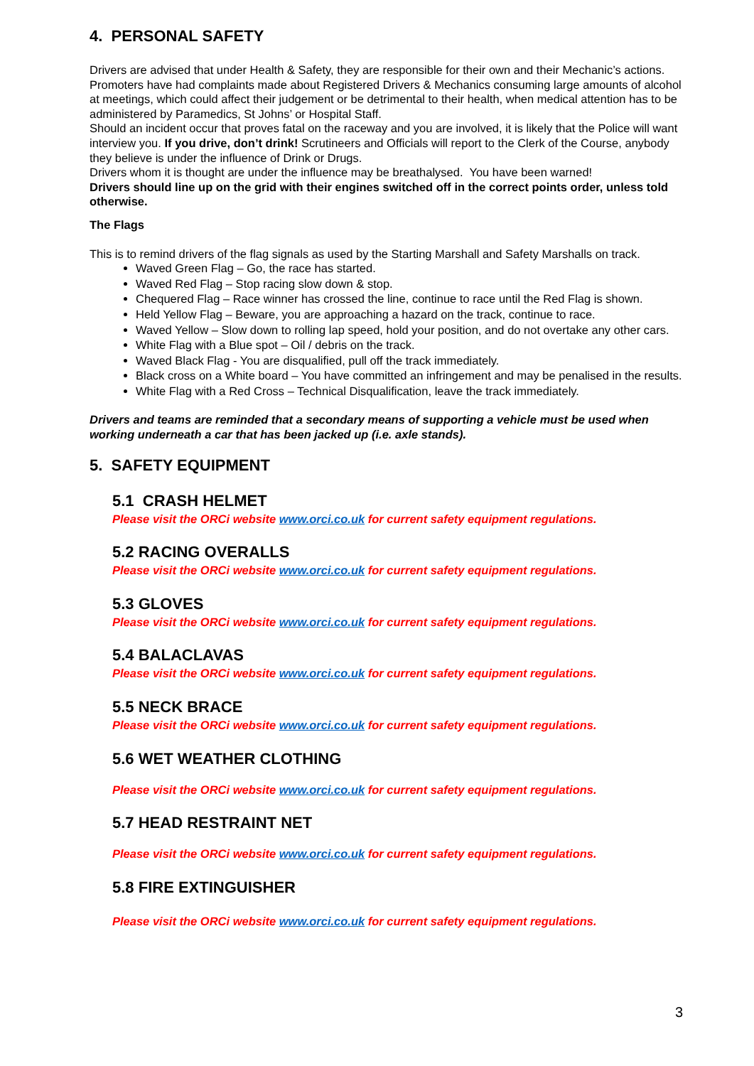4. PERSONAL SAFETY
Drivers are advised that under Health & Safety, they are responsible for their own and their Mechanic’s actions. Promoters have had complaints made about Registered Drivers & Mechanics consuming large amounts of alcohol at meetings, which could affect their judgement or be detrimental to their health, when medical attention has to be administered by Paramedics, St Johns’ or Hospital Staff.
Should an incident occur that proves fatal on the raceway and you are involved, it is likely that the Police will want interview you. If you drive, don’t drink! Scrutineers and Officials will report to the Clerk of the Course, anybody they believe is under the influence of Drink or Drugs.
Drivers whom it is thought are under the influence may be breathalysed. You have been warned!
Drivers should line up on the grid with their engines switched off in the correct points order, unless told otherwise.
The Flags
This is to remind drivers of the flag signals as used by the Starting Marshall and Safety Marshalls on track.
Waved Green Flag – Go, the race has started.
Waved Red Flag – Stop racing slow down & stop.
Chequered Flag – Race winner has crossed the line, continue to race until the Red Flag is shown.
Held Yellow Flag – Beware, you are approaching a hazard on the track, continue to race.
Waved Yellow – Slow down to rolling lap speed, hold your position, and do not overtake any other cars.
White Flag with a Blue spot – Oil / debris on the track.
Waved Black Flag - You are disqualified, pull off the track immediately.
Black cross on a White board – You have committed an infringement and may be penalised in the results.
White Flag with a Red Cross – Technical Disqualification, leave the track immediately.
Drivers and teams are reminded that a secondary means of supporting a vehicle must be used when working underneath a car that has been jacked up (i.e. axle stands).
5. SAFETY EQUIPMENT
5.1 CRASH HELMET
Please visit the ORCi website www.orci.co.uk for current safety equipment regulations.
5.2 RACING OVERALLS
Please visit the ORCi website www.orci.co.uk for current safety equipment regulations.
5.3 GLOVES
Please visit the ORCi website www.orci.co.uk for current safety equipment regulations.
5.4 BALACLAVAS
Please visit the ORCi website www.orci.co.uk for current safety equipment regulations.
5.5 NECK BRACE
Please visit the ORCi website www.orci.co.uk for current safety equipment regulations.
5.6 WET WEATHER CLOTHING
Please visit the ORCi website www.orci.co.uk for current safety equipment regulations.
5.7 HEAD RESTRAINT NET
Please visit the ORCi website www.orci.co.uk for current safety equipment regulations.
5.8 FIRE EXTINGUISHER
Please visit the ORCi website www.orci.co.uk for current safety equipment regulations.
3